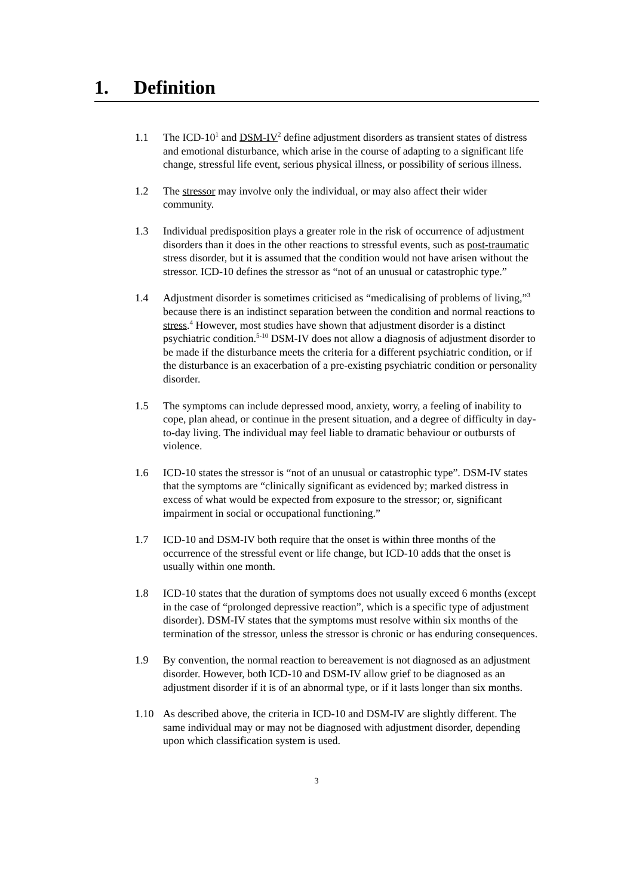1. Definition
1.1 The ICD-10<sup>1</sup> and DSM-IV<sup>2</sup> define adjustment disorders as transient states of distress and emotional disturbance, which arise in the course of adapting to a significant life change, stressful life event, serious physical illness, or possibility of serious illness.
1.2 The stressor may involve only the individual, or may also affect their wider community.
1.3 Individual predisposition plays a greater role in the risk of occurrence of adjustment disorders than it does in the other reactions to stressful events, such as post-traumatic stress disorder, but it is assumed that the condition would not have arisen without the stressor. ICD-10 defines the stressor as “not of an unusual or catastrophic type.”
1.4 Adjustment disorder is sometimes criticised as “medicalising of problems of living,”<sup>3</sup> because there is an indistinct separation between the condition and normal reactions to stress.<sup>4</sup> However, most studies have shown that adjustment disorder is a distinct psychiatric condition.<sup>5-10</sup> DSM-IV does not allow a diagnosis of adjustment disorder to be made if the disturbance meets the criteria for a different psychiatric condition, or if the disturbance is an exacerbation of a pre-existing psychiatric condition or personality disorder.
1.5 The symptoms can include depressed mood, anxiety, worry, a feeling of inability to cope, plan ahead, or continue in the present situation, and a degree of difficulty in day-to-day living. The individual may feel liable to dramatic behaviour or outbursts of violence.
1.6 ICD-10 states the stressor is “not of an unusual or catastrophic type”. DSM-IV states that the symptoms are “clinically significant as evidenced by; marked distress in excess of what would be expected from exposure to the stressor; or, significant impairment in social or occupational functioning.”
1.7 ICD-10 and DSM-IV both require that the onset is within three months of the occurrence of the stressful event or life change, but ICD-10 adds that the onset is usually within one month.
1.8 ICD-10 states that the duration of symptoms does not usually exceed 6 months (except in the case of “prolonged depressive reaction”, which is a specific type of adjustment disorder). DSM-IV states that the symptoms must resolve within six months of the termination of the stressor, unless the stressor is chronic or has enduring consequences.
1.9 By convention, the normal reaction to bereavement is not diagnosed as an adjustment disorder. However, both ICD-10 and DSM-IV allow grief to be diagnosed as an adjustment disorder if it is of an abnormal type, or if it lasts longer than six months.
1.10 As described above, the criteria in ICD-10 and DSM-IV are slightly different. The same individual may or may not be diagnosed with adjustment disorder, depending upon which classification system is used.
3